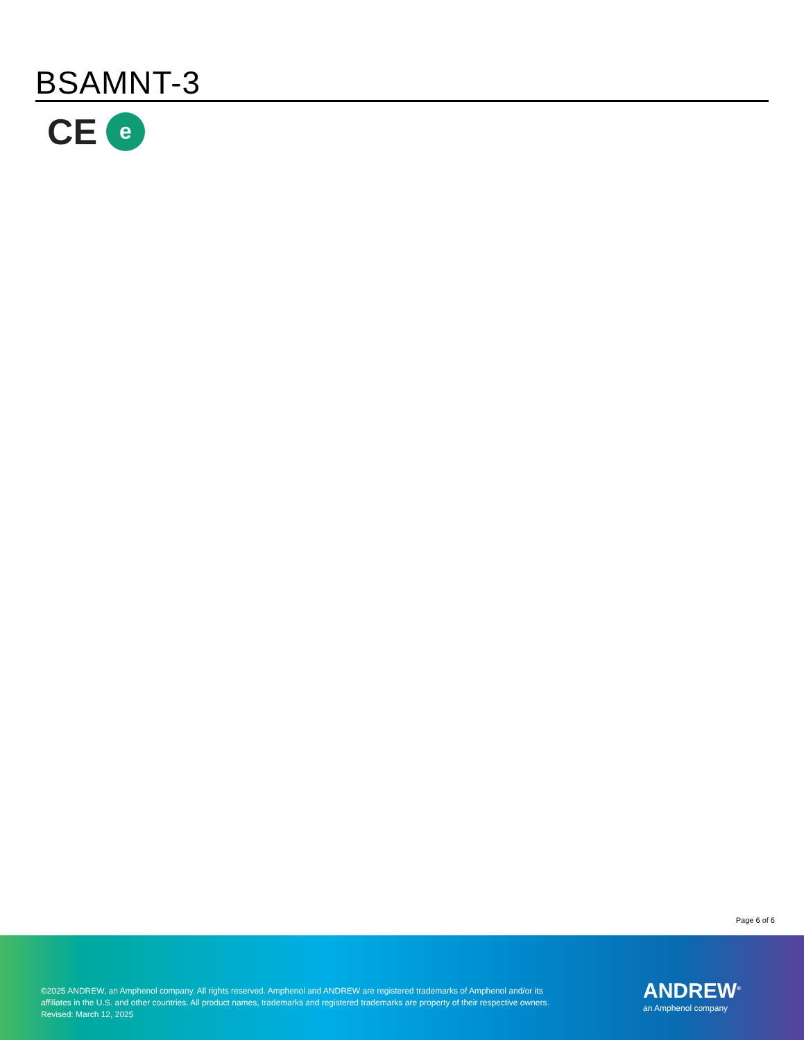BSAMNT-3
CE
e
Page 6 of 6
©2025 ANDREW, an Amphenol company. All rights reserved. Amphenol and ANDREW are registered trademarks of Amphenol and/or its
affiliates in the U.S. and other countries. All product names, trademarks and registered trademarks are property of their respective owners.
Revised: March 12, 2025
ANDREW<sup>®</sup>
an Amphenol company